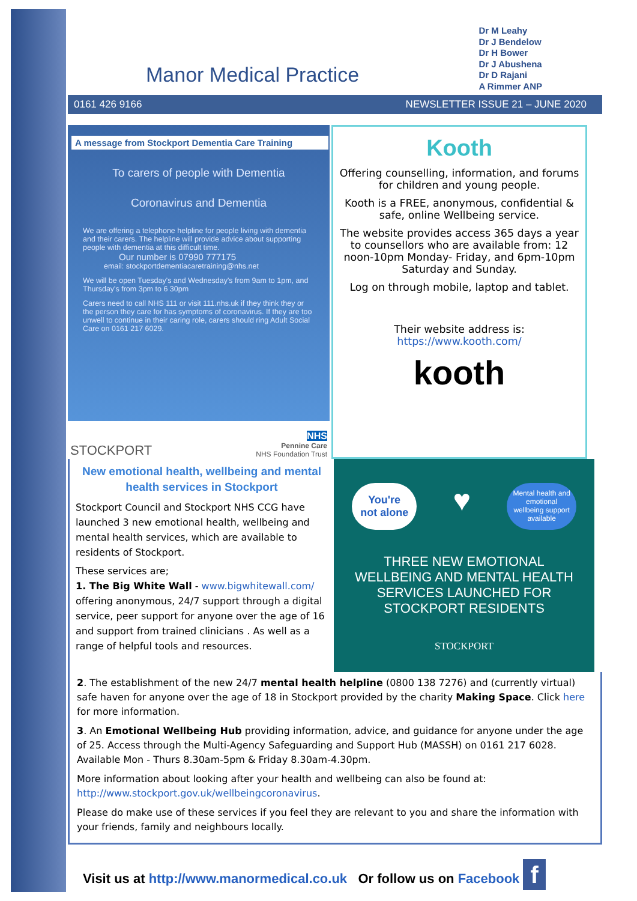Manor Medical Practice
Dr M Leahy
Dr J Bendelow
Dr H Bower
Dr J Abushena
Dr D Rajani
A Rimmer ANP
0161 426 9166 NEWSLETTER ISSUE 21 – JUNE 2020
A message from Stockport Dementia Care Training
To carers of people with Dementia
Coronavirus and Dementia
We are offering a telephone helpline for people living with dementia and their carers. The helpline will provide advice about supporting people with dementia at this difficult time.
Our number is 07990 777175
email: stockportdementiacaretraining@nhs.net
We will be open Tuesday's and Wednesday's from 9am to 1pm, and Thursday's from 3pm to 6 30pm
Carers need to call NHS 111 or visit 111.nhs.uk if they think they or the person they care for has symptoms of coronavirus. If they are too unwell to continue in their caring role, carers should ring Adult Social Care on 0161 217 6029.
STOCKPORT NHS
Pennine Care
NHS Foundation Trust
Kooth
Offering counselling, information, and forums for children and young people.
Kooth is a FREE, anonymous, confidential & safe, online Wellbeing service.
The website provides access 365 days a year to counsellors who are available from: 12 noon-10pm Monday- Friday, and 6pm-10pm Saturday and Sunday.
Log on through mobile, laptop and tablet.
Their website address is:
https://www.kooth.com/
kooth
New emotional health, wellbeing and mental health services in Stockport
Stockport Council and Stockport NHS CCG have launched 3 new emotional health, wellbeing and mental health services, which are available to residents of Stockport.
These services are;
1. The Big White Wall - www.bigwhitewall.com/ offering anonymous, 24/7 support through a digital service, peer support for anyone over the age of 16 and support from trained clinicians . As well as a range of helpful tools and resources.
You're
not alone ♥ Mental health and
emotional
wellbeing support
available
THREE NEW EMOTIONAL WELLBEING AND MENTAL HEALTH SERVICES LAUNCHED FOR STOCKPORT RESIDENTS
STOCKPORT
2. The establishment of the new 24/7 mental health helpline (0800 138 7276) and (currently virtual) safe haven for anyone over the age of 18 in Stockport provided by the charity Making Space. Click here for more information.
3. An Emotional Wellbeing Hub providing information, advice, and guidance for anyone under the age of 25. Access through the Multi-Agency Safeguarding and Support Hub (MASSH) on 0161 217 6028. Available Mon - Thurs 8.30am-5pm & Friday 8.30am-4.30pm.
More information about looking after your health and wellbeing can also be found at: http://www.stockport.gov.uk/wellbeingcoronavirus.
Please do make use of these services if you feel they are relevant to you and share the information with your friends, family and neighbours locally.
Visit us at http://www.manormedical.co.uk Or follow us on Facebook f